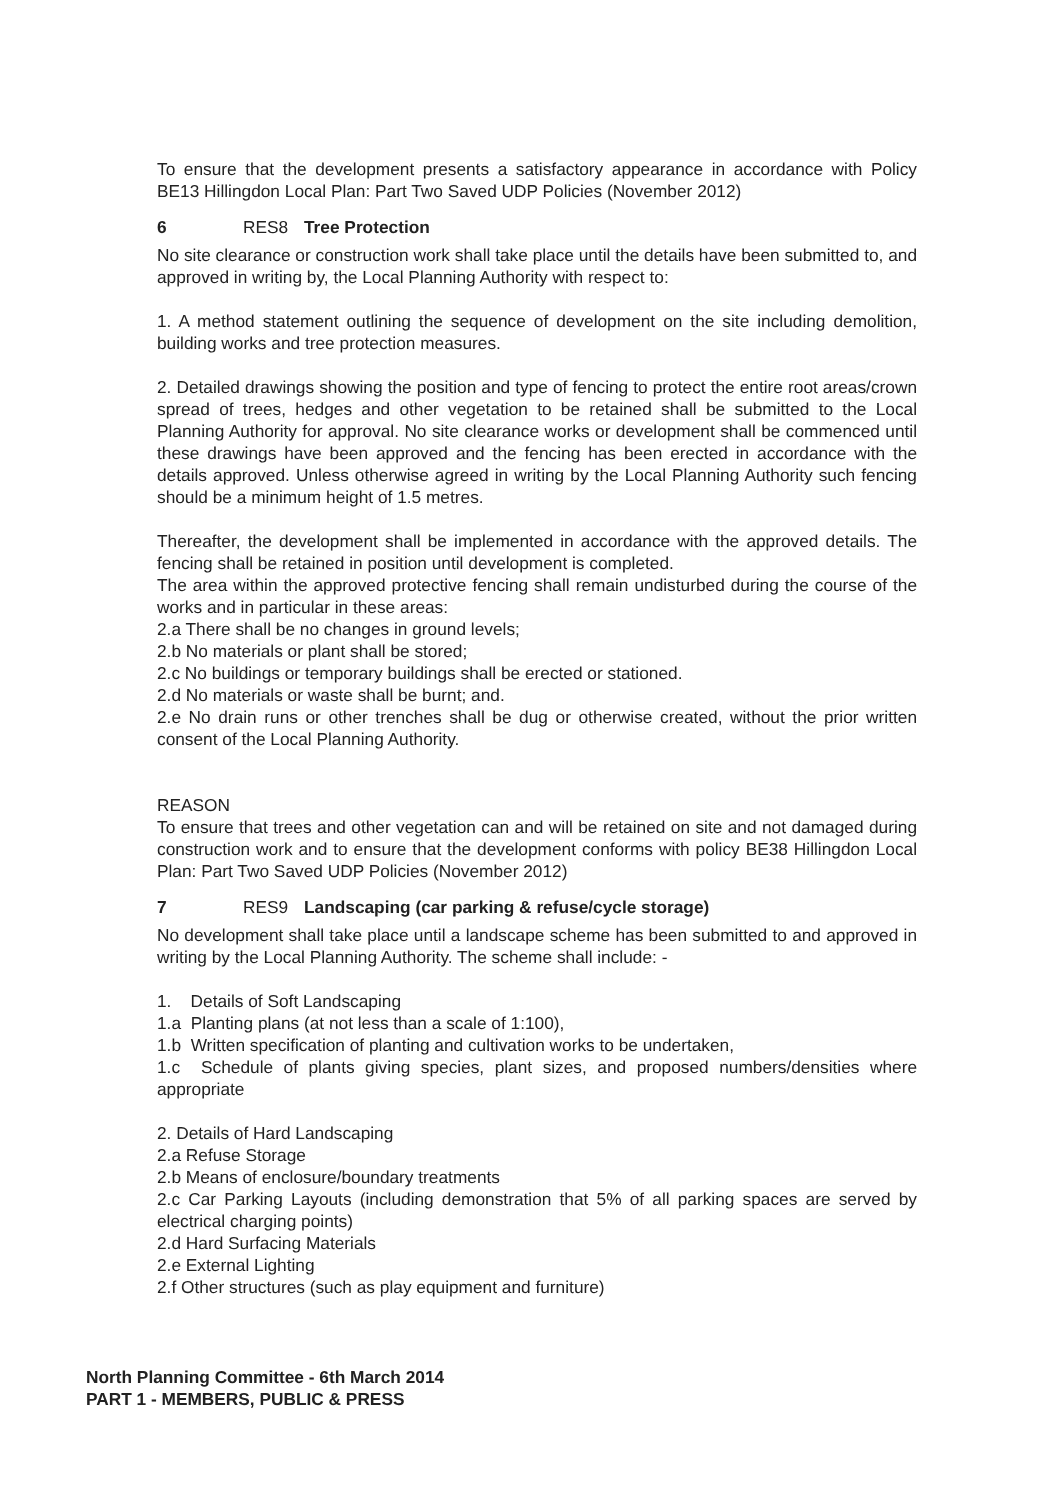To ensure that the development presents a satisfactory appearance in accordance with Policy BE13 Hillingdon Local Plan: Part Two Saved UDP Policies (November 2012)
6 RES8 Tree Protection
No site clearance or construction work shall take place until the details have been submitted to, and approved in writing by, the Local Planning Authority with respect to:
1. A method statement outlining the sequence of development on the site including demolition, building works and tree protection measures.
2. Detailed drawings showing the position and type of fencing to protect the entire root areas/crown spread of trees, hedges and other vegetation to be retained shall be submitted to the Local Planning Authority for approval. No site clearance works or development shall be commenced until these drawings have been approved and the fencing has been erected in accordance with the details approved. Unless otherwise agreed in writing by the Local Planning Authority such fencing should be a minimum height of 1.5 metres.
Thereafter, the development shall be implemented in accordance with the approved details. The fencing shall be retained in position until development is completed.
The area within the approved protective fencing shall remain undisturbed during the course of the works and in particular in these areas:
2.a There shall be no changes in ground levels;
2.b No materials or plant shall be stored;
2.c No buildings or temporary buildings shall be erected or stationed.
2.d No materials or waste shall be burnt; and.
2.e No drain runs or other trenches shall be dug or otherwise created, without the prior written consent of the Local Planning Authority.
REASON
To ensure that trees and other vegetation can and will be retained on site and not damaged during construction work and to ensure that the development conforms with policy BE38 Hillingdon Local Plan: Part Two Saved UDP Policies (November 2012)
7 RES9 Landscaping (car parking & refuse/cycle storage)
No development shall take place until a landscape scheme has been submitted to and approved in writing by the Local Planning Authority. The scheme shall include: -
1. Details of Soft Landscaping
1.a Planting plans (at not less than a scale of 1:100),
1.b Written specification of planting and cultivation works to be undertaken,
1.c Schedule of plants giving species, plant sizes, and proposed numbers/densities where appropriate
2. Details of Hard Landscaping
2.a Refuse Storage
2.b Means of enclosure/boundary treatments
2.c Car Parking Layouts (including demonstration that 5% of all parking spaces are served by electrical charging points)
2.d Hard Surfacing Materials
2.e External Lighting
2.f Other structures (such as play equipment and furniture)
North Planning Committee - 6th March 2014
PART 1 - MEMBERS, PUBLIC & PRESS